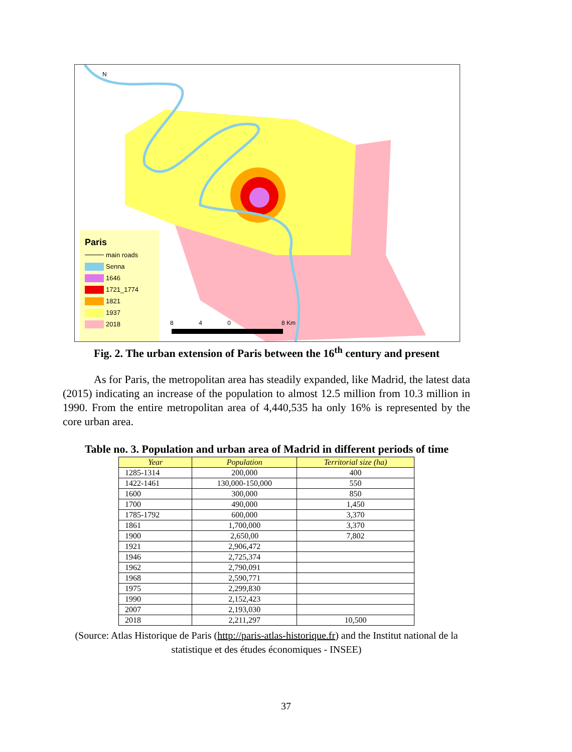Paris
main roads
Senna
1646
1721_1774
1821
1937
2018
N
8 4 0 8 Km
Fig. 2. The urban extension of Paris between the 16<sup>th</sup> century and present
As for Paris, the metropolitan area has steadily expanded, like Madrid, the latest data (2015) indicating an increase of the population to almost 12.5 million from 10.3 million in 1990. From the entire metropolitan area of 4,440,535 ha only 16% is represented by the core urban area.
Table no. 3. Population and urban area of Madrid in different periods of time
| Year | Population | Territorial size (ha) |
| --- | --- | --- |
| 1285-1314 | 200,000 | 400 |
| 1422-1461 | 130,000-150,000 | 550 |
| 1600 | 300,000 | 850 |
| 1700 | 490,000 | 1,450 |
| 1785-1792 | 600,000 | 3,370 |
| 1861 | 1,700,000 | 3,370 |
| 1900 | 2,650,00 | 7,802 |
| 1921 | 2,906,472 | |
| 1946 | 2,725,374 | |
| 1962 | 2,790,091 | |
| 1968 | 2,590,771 | |
| 1975 | 2,299,830 | |
| 1990 | 2,152,423 | |
| 2007 | 2,193,030 | |
| 2018 | 2,211,297 | 10,500 |
(Source: Atlas Historique de Paris (http://paris-atlas-historique.fr) and the Institut national de la statistique et des études économiques - INSEE)
37